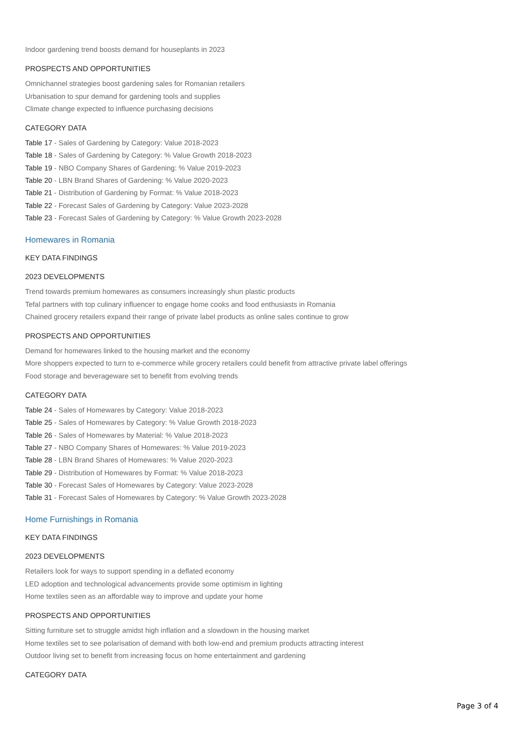Indoor gardening trend boosts demand for houseplants in 2023
PROSPECTS AND OPPORTUNITIES
Omnichannel strategies boost gardening sales for Romanian retailers
Urbanisation to spur demand for gardening tools and supplies
Climate change expected to influence purchasing decisions
CATEGORY DATA
Table 17 - Sales of Gardening by Category: Value 2018-2023
Table 18 - Sales of Gardening by Category: % Value Growth 2018-2023
Table 19 - NBO Company Shares of Gardening: % Value 2019-2023
Table 20 - LBN Brand Shares of Gardening: % Value 2020-2023
Table 21 - Distribution of Gardening by Format: % Value 2018-2023
Table 22 - Forecast Sales of Gardening by Category: Value 2023-2028
Table 23 - Forecast Sales of Gardening by Category: % Value Growth 2023-2028
Homewares in Romania
KEY DATA FINDINGS
2023 DEVELOPMENTS
Trend towards premium homewares as consumers increasingly shun plastic products
Tefal partners with top culinary influencer to engage home cooks and food enthusiasts in Romania
Chained grocery retailers expand their range of private label products as online sales continue to grow
PROSPECTS AND OPPORTUNITIES
Demand for homewares linked to the housing market and the economy
More shoppers expected to turn to e-commerce while grocery retailers could benefit from attractive private label offerings
Food storage and beverageware set to benefit from evolving trends
CATEGORY DATA
Table 24 - Sales of Homewares by Category: Value 2018-2023
Table 25 - Sales of Homewares by Category: % Value Growth 2018-2023
Table 26 - Sales of Homewares by Material: % Value 2018-2023
Table 27 - NBO Company Shares of Homewares: % Value 2019-2023
Table 28 - LBN Brand Shares of Homewares: % Value 2020-2023
Table 29 - Distribution of Homewares by Format: % Value 2018-2023
Table 30 - Forecast Sales of Homewares by Category: Value 2023-2028
Table 31 - Forecast Sales of Homewares by Category: % Value Growth 2023-2028
Home Furnishings in Romania
KEY DATA FINDINGS
2023 DEVELOPMENTS
Retailers look for ways to support spending in a deflated economy
LED adoption and technological advancements provide some optimism in lighting
Home textiles seen as an affordable way to improve and update your home
PROSPECTS AND OPPORTUNITIES
Sitting furniture set to struggle amidst high inflation and a slowdown in the housing market
Home textiles set to see polarisation of demand with both low-end and premium products attracting interest
Outdoor living set to benefit from increasing focus on home entertainment and gardening
CATEGORY DATA
Page 3 of 4